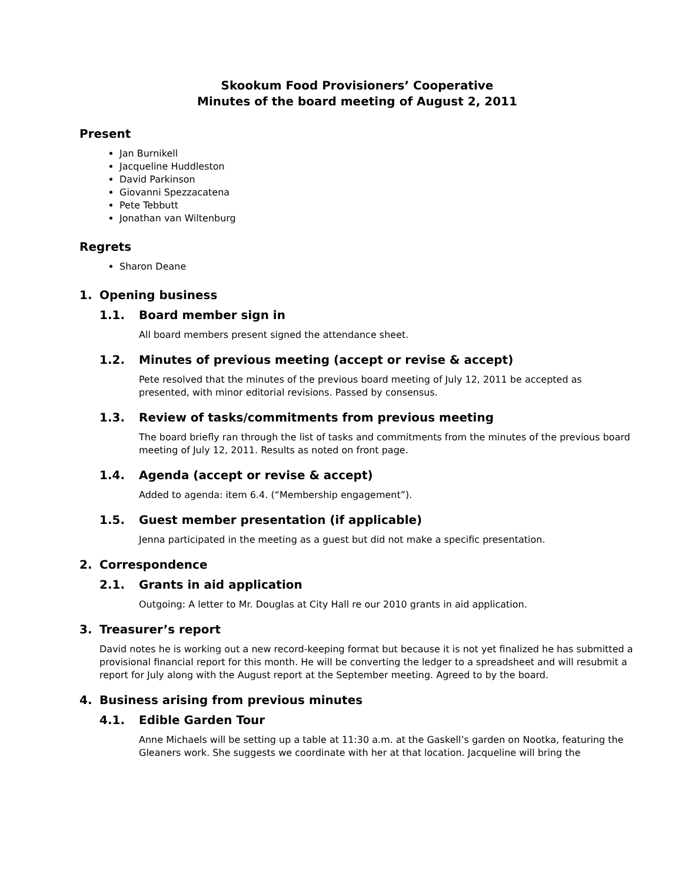Skookum Food Provisioners’ Cooperative
Minutes of the board meeting of August 2, 2011
Present
Jan Burnikell
Jacqueline Huddleston
David Parkinson
Giovanni Spezzacatena
Pete Tebbutt
Jonathan van Wiltenburg
Regrets
Sharon Deane
1. Opening business
1.1. Board member sign in
All board members present signed the attendance sheet.
1.2. Minutes of previous meeting (accept or revise & accept)
Pete resolved that the minutes of the previous board meeting of July 12, 2011 be accepted as presented, with minor editorial revisions. Passed by consensus.
1.3. Review of tasks/commitments from previous meeting
The board briefly ran through the list of tasks and commitments from the minutes of the previous board meeting of July 12, 2011. Results as noted on front page.
1.4. Agenda (accept or revise & accept)
Added to agenda: item 6.4. (“Membership engagement”).
1.5. Guest member presentation (if applicable)
Jenna participated in the meeting as a guest but did not make a specific presentation.
2. Correspondence
2.1. Grants in aid application
Outgoing: A letter to Mr. Douglas at City Hall re our 2010 grants in aid application.
3. Treasurer’s report
David notes he is working out a new record-keeping format but because it is not yet finalized he has submitted a provisional financial report for this month. He will be converting the ledger to a spreadsheet and will resubmit a report for July along with the August report at the September meeting. Agreed to by the board.
4. Business arising from previous minutes
4.1. Edible Garden Tour
Anne Michaels will be setting up a table at 11:30 a.m. at the Gaskell’s garden on Nootka, featuring the Gleaners work. She suggests we coordinate with her at that location. Jacqueline will bring the